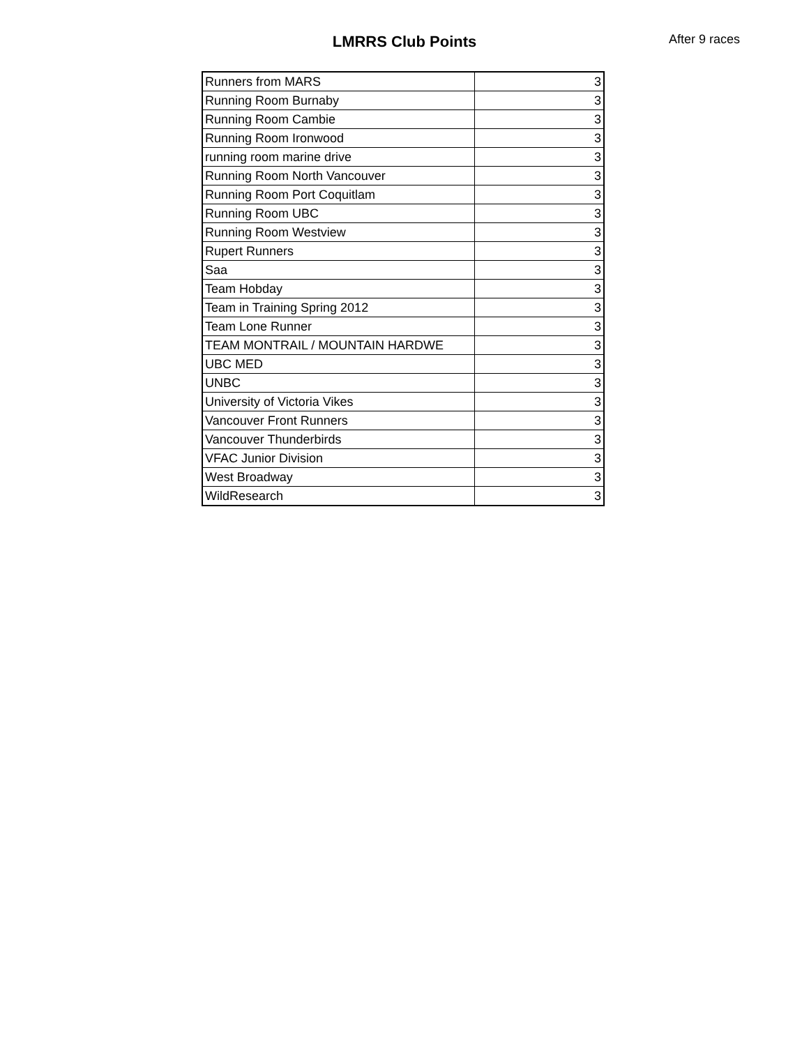LMRRS Club Points After 9 races
| Runners from MARS | 3 |
| Running Room Burnaby | 3 |
| Running Room Cambie | 3 |
| Running Room Ironwood | 3 |
| running room marine drive | 3 |
| Running Room North Vancouver | 3 |
| Running Room Port Coquitlam | 3 |
| Running Room UBC | 3 |
| Running Room Westview | 3 |
| Rupert Runners | 3 |
| Saa | 3 |
| Team Hobday | 3 |
| Team in Training Spring 2012 | 3 |
| Team Lone Runner | 3 |
| TEAM MONTRAIL / MOUNTAIN HARDWE | 3 |
| UBC MED | 3 |
| UNBC | 3 |
| University of Victoria Vikes | 3 |
| Vancouver Front Runners | 3 |
| Vancouver Thunderbirds | 3 |
| VFAC Junior Division | 3 |
| West Broadway | 3 |
| WildResearch | 3 |